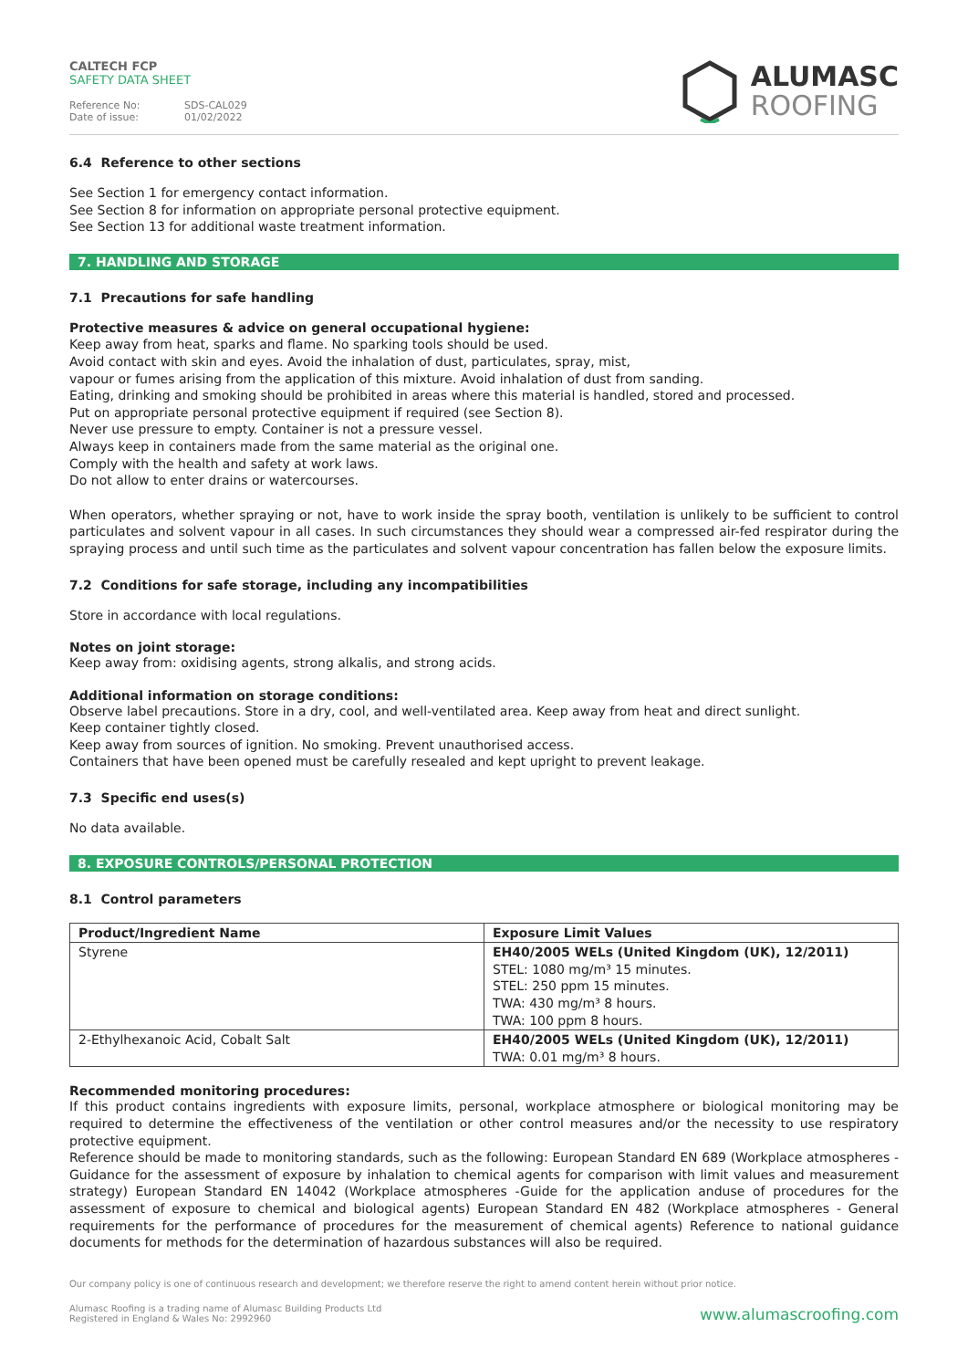CALTECH FCP
SAFETY DATA SHEET
Reference No: SDS-CAL029
Date of issue: 01/02/2022
ALUMASC
ROOFING
6.4 Reference to other sections
See Section 1 for emergency contact information.
See Section 8 for information on appropriate personal protective equipment.
See Section 13 for additional waste treatment information.
7. HANDLING AND STORAGE
7.1 Precautions for safe handling
Protective measures & advice on general occupational hygiene:
Keep away from heat, sparks and flame. No sparking tools should be used.
Avoid contact with skin and eyes. Avoid the inhalation of dust, particulates, spray, mist,
vapour or fumes arising from the application of this mixture. Avoid inhalation of dust from sanding.
Eating, drinking and smoking should be prohibited in areas where this material is handled, stored and processed.
Put on appropriate personal protective equipment if required (see Section 8).
Never use pressure to empty. Container is not a pressure vessel.
Always keep in containers made from the same material as the original one.
Comply with the health and safety at work laws.
Do not allow to enter drains or watercourses.
When operators, whether spraying or not, have to work inside the spray booth, ventilation is unlikely to be sufficient to control particulates and solvent vapour in all cases. In such circumstances they should wear a compressed air-fed respirator during the spraying process and until such time as the particulates and solvent vapour concentration has fallen below the exposure limits.
7.2 Conditions for safe storage, including any incompatibilities
Store in accordance with local regulations.
Notes on joint storage:
Keep away from: oxidising agents, strong alkalis, and strong acids.
Additional information on storage conditions:
Observe label precautions. Store in a dry, cool, and well-ventilated area. Keep away from heat and direct sunlight.
Keep container tightly closed.
Keep away from sources of ignition. No smoking. Prevent unauthorised access.
Containers that have been opened must be carefully resealed and kept upright to prevent leakage.
7.3 Specific end uses(s)
No data available.
8. EXPOSURE CONTROLS/PERSONAL PROTECTION
8.1 Control parameters
| Product/Ingredient Name | Exposure Limit Values |
| --- | --- |
| Styrene | EH40/2005 WELs (United Kingdom (UK), 12/2011) STEL: 1080 mg/m³ 15 minutes. STEL: 250 ppm 15 minutes. TWA: 430 mg/m³ 8 hours. TWA: 100 ppm 8 hours. |
| 2-Ethylhexanoic Acid, Cobalt Salt | EH40/2005 WELs (United Kingdom (UK), 12/2011) TWA: 0.01 mg/m³ 8 hours. |
Recommended monitoring procedures:
If this product contains ingredients with exposure limits, personal, workplace atmosphere or biological monitoring may be required to determine the effectiveness of the ventilation or other control measures and/or the necessity to use respiratory protective equipment.
Reference should be made to monitoring standards, such as the following: European Standard EN 689 (Workplace atmospheres - Guidance for the assessment of exposure by inhalation to chemical agents for comparison with limit values and measurement strategy) European Standard EN 14042 (Workplace atmospheres -Guide for the application anduse of procedures for the assessment of exposure to chemical and biological agents) European Standard EN 482 (Workplace atmospheres - General requirements for the performance of procedures for the measurement of chemical agents) Reference to national guidance documents for methods for the determination of hazardous substances will also be required.
Our company policy is one of continuous research and development; we therefore reserve the right to amend content herein without prior notice.
Alumasc Roofing is a trading name of Alumasc Building Products Ltd
Registered in England & Wales No: 2992960
www.alumascroofing.com